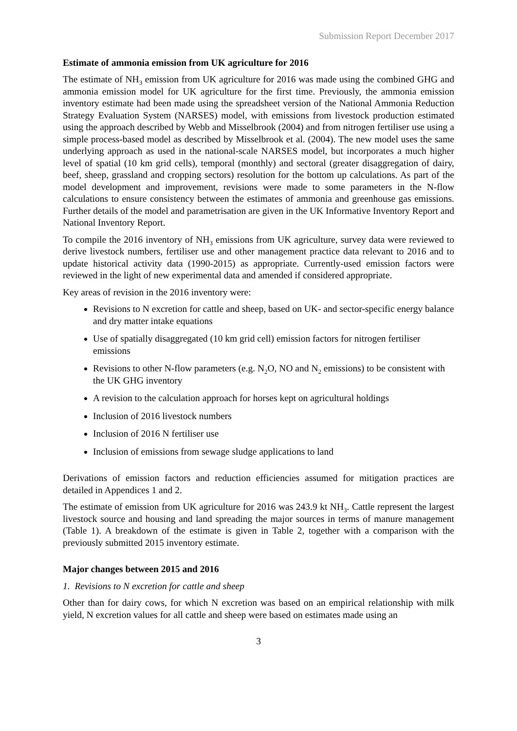Submission Report December 2017
Estimate of ammonia emission from UK agriculture for 2016
The estimate of NH<sub>3</sub> emission from UK agriculture for 2016 was made using the combined GHG and ammonia emission model for UK agriculture for the first time. Previously, the ammonia emission inventory estimate had been made using the spreadsheet version of the National Ammonia Reduction Strategy Evaluation System (NARSES) model, with emissions from livestock production estimated using the approach described by Webb and Misselbrook (2004) and from nitrogen fertiliser use using a simple process-based model as described by Misselbrook et al. (2004). The new model uses the same underlying approach as used in the national-scale NARSES model, but incorporates a much higher level of spatial (10 km grid cells), temporal (monthly) and sectoral (greater disaggregation of dairy, beef, sheep, grassland and cropping sectors) resolution for the bottom up calculations. As part of the model development and improvement, revisions were made to some parameters in the N-flow calculations to ensure consistency between the estimates of ammonia and greenhouse gas emissions. Further details of the model and parametrisation are given in the UK Informative Inventory Report and National Inventory Report.
To compile the 2016 inventory of NH<sub>3</sub> emissions from UK agriculture, survey data were reviewed to derive livestock numbers, fertiliser use and other management practice data relevant to 2016 and to update historical activity data (1990-2015) as appropriate. Currently-used emission factors were reviewed in the light of new experimental data and amended if considered appropriate.
Key areas of revision in the 2016 inventory were:
Revisions to N excretion for cattle and sheep, based on UK- and sector-specific energy balance and dry matter intake equations
Use of spatially disaggregated (10 km grid cell) emission factors for nitrogen fertiliser emissions
Revisions to other N-flow parameters (e.g. N<sub>2</sub>O, NO and N<sub>2</sub> emissions) to be consistent with the UK GHG inventory
A revision to the calculation approach for horses kept on agricultural holdings
Inclusion of 2016 livestock numbers
Inclusion of 2016 N fertiliser use
Inclusion of emissions from sewage sludge applications to land
Derivations of emission factors and reduction efficiencies assumed for mitigation practices are detailed in Appendices 1 and 2.
The estimate of emission from UK agriculture for 2016 was 243.9 kt NH<sub>3</sub>. Cattle represent the largest livestock source and housing and land spreading the major sources in terms of manure management (Table 1). A breakdown of the estimate is given in Table 2, together with a comparison with the previously submitted 2015 inventory estimate.
Major changes between 2015 and 2016
1. Revisions to N excretion for cattle and sheep
Other than for dairy cows, for which N excretion was based on an empirical relationship with milk yield, N excretion values for all cattle and sheep were based on estimates made using an
3